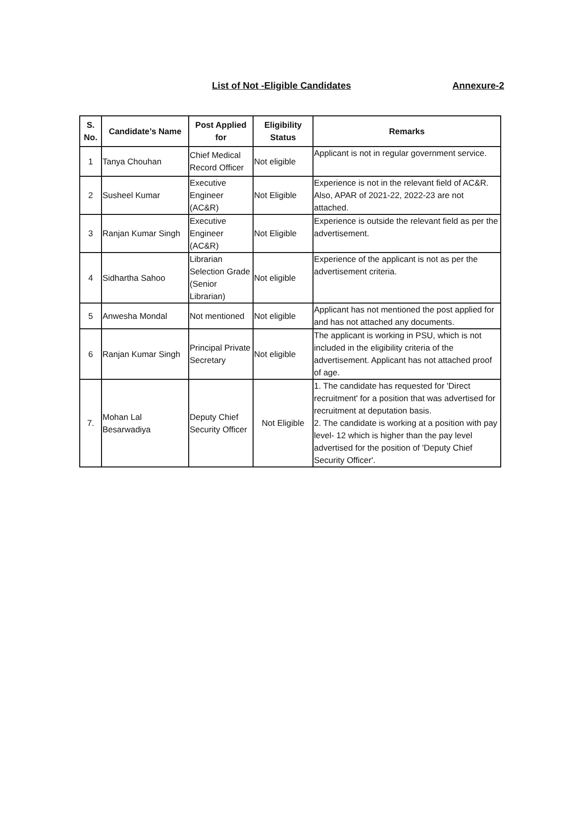List of Not -Eligible Candidates Annexure-2
| S. No. | Candidate’s Name | Post Applied for | Eligibility Status | Remarks |
| --- | --- | --- | --- | --- |
| 1 | Tanya Chouhan | Chief Medical Record Officer | Not eligible | Applicant is not in regular government service. |
| 2 | Susheel Kumar | Executive Engineer (AC&R) | Not Eligible | Experience is not in the relevant field of AC&R. Also, APAR of 2021-22, 2022-23 are not attached. |
| 3 | Ranjan Kumar Singh | Executive Engineer (AC&R) | Not Eligible | Experience is outside the relevant field as per the advertisement. |
| 4 | Sidhartha Sahoo | Librarian Selection Grade (Senior Librarian) | Not eligible | Experience of the applicant is not as per the advertisement criteria. |
| 5 | Anwesha Mondal | Not mentioned | Not eligible | Applicant has not mentioned the post applied for and has not attached any documents. |
| 6 | Ranjan Kumar Singh | Principal Private Secretary | Not eligible | The applicant is working in PSU, which is not included in the eligibility criteria of the advertisement. Applicant has not attached proof of age. |
| 7. | Mohan Lal Besarwadiya | Deputy Chief Security Officer | Not Eligible | 1. The candidate has requested for 'Direct recruitment' for a position that was advertised for recruitment at deputation basis. 2. The candidate is working at a position with pay level- 12 which is higher than the pay level advertised for the position of 'Deputy Chief Security Officer'. |